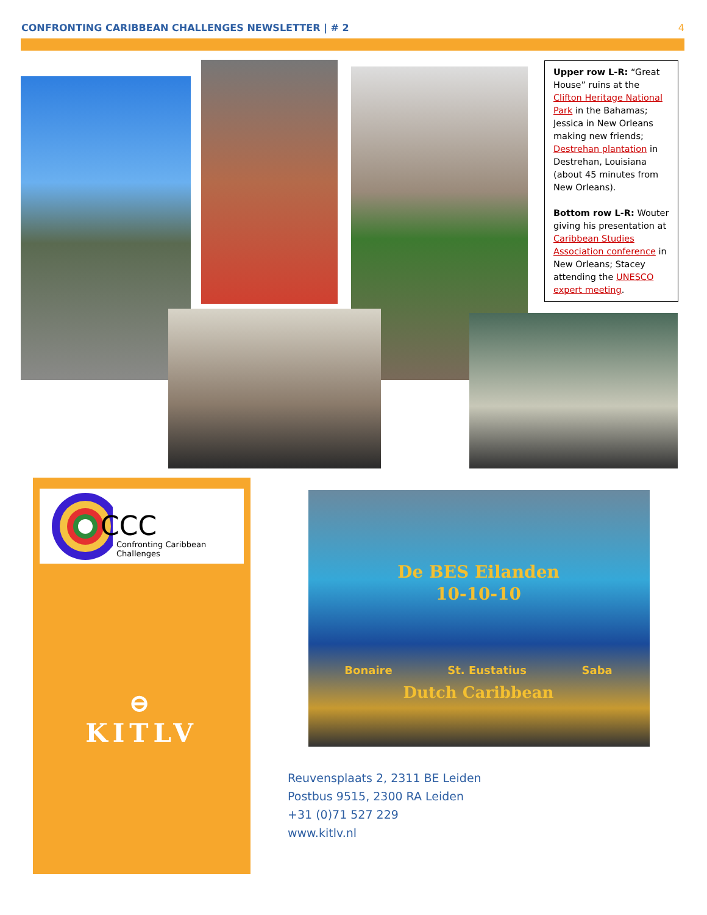CONFRONTING CARIBBEAN CHALLENGES NEWSLETTER | # 2 4
Upper row L-R: “Great House” ruins at the Clifton Heritage National Park in the Bahamas; Jessica in New Orleans making new friends; Destrehan plantation in Destrehan, Louisiana (about 45 minutes from New Orleans).
Bottom row L-R: Wouter giving his presentation at Caribbean Studies Association conference in New Orleans; Stacey attending the UNESCO expert meeting.
CCC
Confronting Caribbean Challenges
⊖
KITLV
De BES Eilanden
10-10-10
Bonaire St. Eustatius Saba
Dutch Caribbean
Reuvensplaats 2, 2311 BE Leiden
Postbus 9515, 2300 RA Leiden
+31 (0)71 527 229
www.kitlv.nl